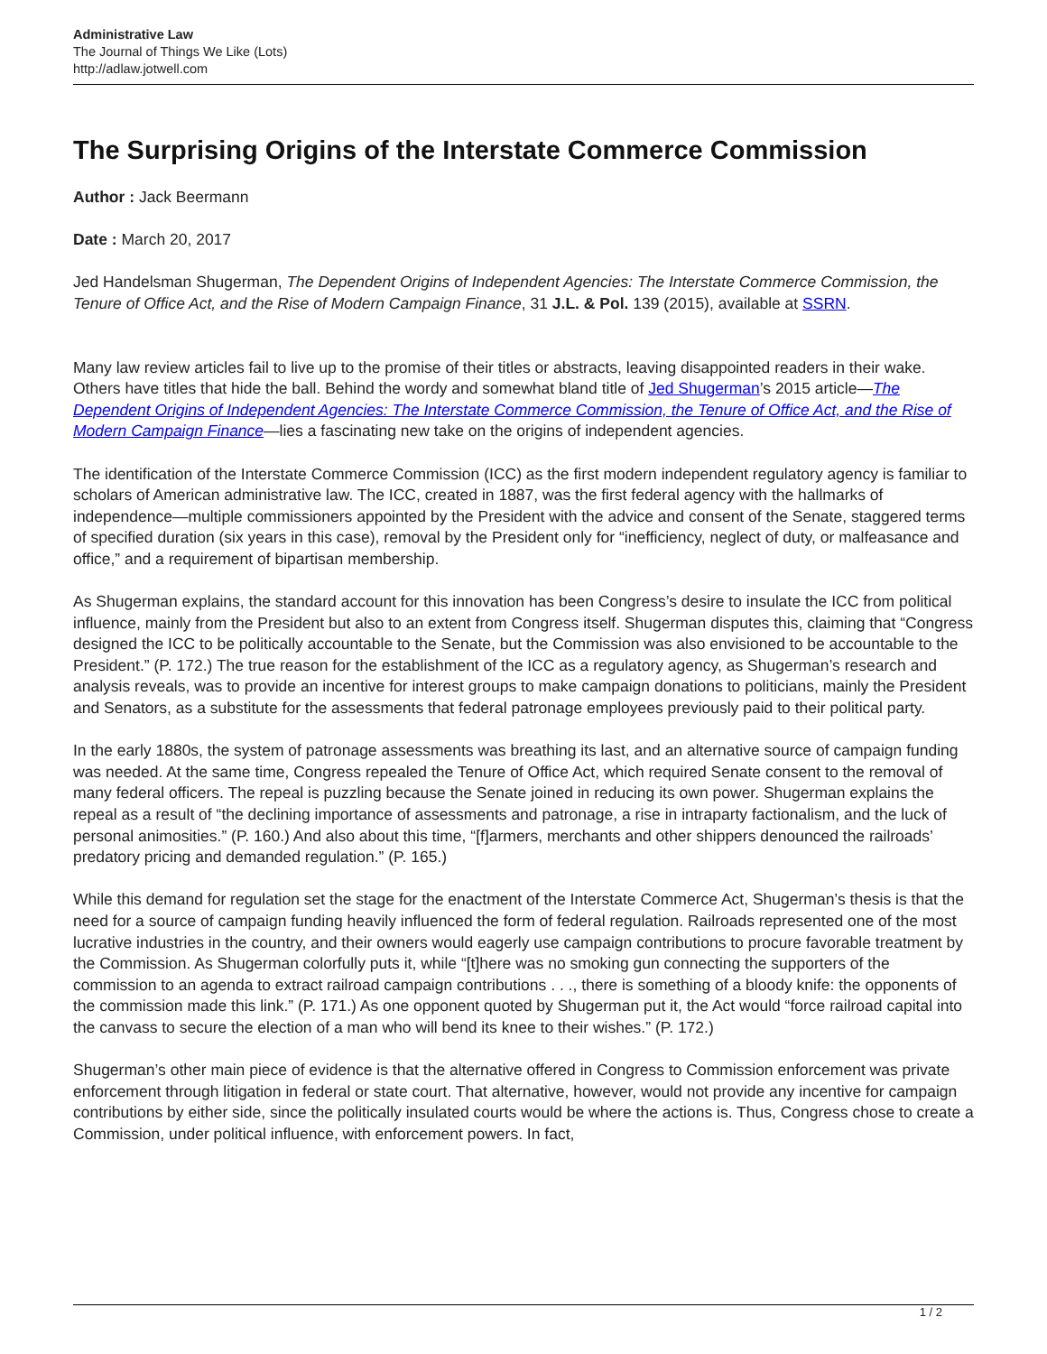Administrative Law
The Journal of Things We Like (Lots)
http://adlaw.jotwell.com
The Surprising Origins of the Interstate Commerce Commission
Author : Jack Beermann
Date : March 20, 2017
Jed Handelsman Shugerman, The Dependent Origins of Independent Agencies: The Interstate Commerce Commission, the Tenure of Office Act, and the Rise of Modern Campaign Finance, 31 J.L. & Pol. 139 (2015), available at SSRN.
Many law review articles fail to live up to the promise of their titles or abstracts, leaving disappointed readers in their wake. Others have titles that hide the ball. Behind the wordy and somewhat bland title of Jed Shugerman’s 2015 article—The Dependent Origins of Independent Agencies: The Interstate Commerce Commission, the Tenure of Office Act, and the Rise of Modern Campaign Finance—lies a fascinating new take on the origins of independent agencies.
The identification of the Interstate Commerce Commission (ICC) as the first modern independent regulatory agency is familiar to scholars of American administrative law. The ICC, created in 1887, was the first federal agency with the hallmarks of independence—multiple commissioners appointed by the President with the advice and consent of the Senate, staggered terms of specified duration (six years in this case), removal by the President only for “inefficiency, neglect of duty, or malfeasance and office,” and a requirement of bipartisan membership.
As Shugerman explains, the standard account for this innovation has been Congress’s desire to insulate the ICC from political influence, mainly from the President but also to an extent from Congress itself. Shugerman disputes this, claiming that “Congress designed the ICC to be politically accountable to the Senate, but the Commission was also envisioned to be accountable to the President.” (P. 172.) The true reason for the establishment of the ICC as a regulatory agency, as Shugerman’s research and analysis reveals, was to provide an incentive for interest groups to make campaign donations to politicians, mainly the President and Senators, as a substitute for the assessments that federal patronage employees previously paid to their political party.
In the early 1880s, the system of patronage assessments was breathing its last, and an alternative source of campaign funding was needed. At the same time, Congress repealed the Tenure of Office Act, which required Senate consent to the removal of many federal officers. The repeal is puzzling because the Senate joined in reducing its own power. Shugerman explains the repeal as a result of “the declining importance of assessments and patronage, a rise in intraparty factionalism, and the luck of personal animosities.” (P. 160.) And also about this time, “[f]armers, merchants and other shippers denounced the railroads’ predatory pricing and demanded regulation.” (P. 165.)
While this demand for regulation set the stage for the enactment of the Interstate Commerce Act, Shugerman’s thesis is that the need for a source of campaign funding heavily influenced the form of federal regulation. Railroads represented one of the most lucrative industries in the country, and their owners would eagerly use campaign contributions to procure favorable treatment by the Commission. As Shugerman colorfully puts it, while “[t]here was no smoking gun connecting the supporters of the commission to an agenda to extract railroad campaign contributions . . ., there is something of a bloody knife: the opponents of the commission made this link.” (P. 171.) As one opponent quoted by Shugerman put it, the Act would “force railroad capital into the canvass to secure the election of a man who will bend its knee to their wishes.” (P. 172.)
Shugerman’s other main piece of evidence is that the alternative offered in Congress to Commission enforcement was private enforcement through litigation in federal or state court. That alternative, however, would not provide any incentive for campaign contributions by either side, since the politically insulated courts would be where the actions is. Thus, Congress chose to create a Commission, under political influence, with enforcement powers. In fact,
1 / 2